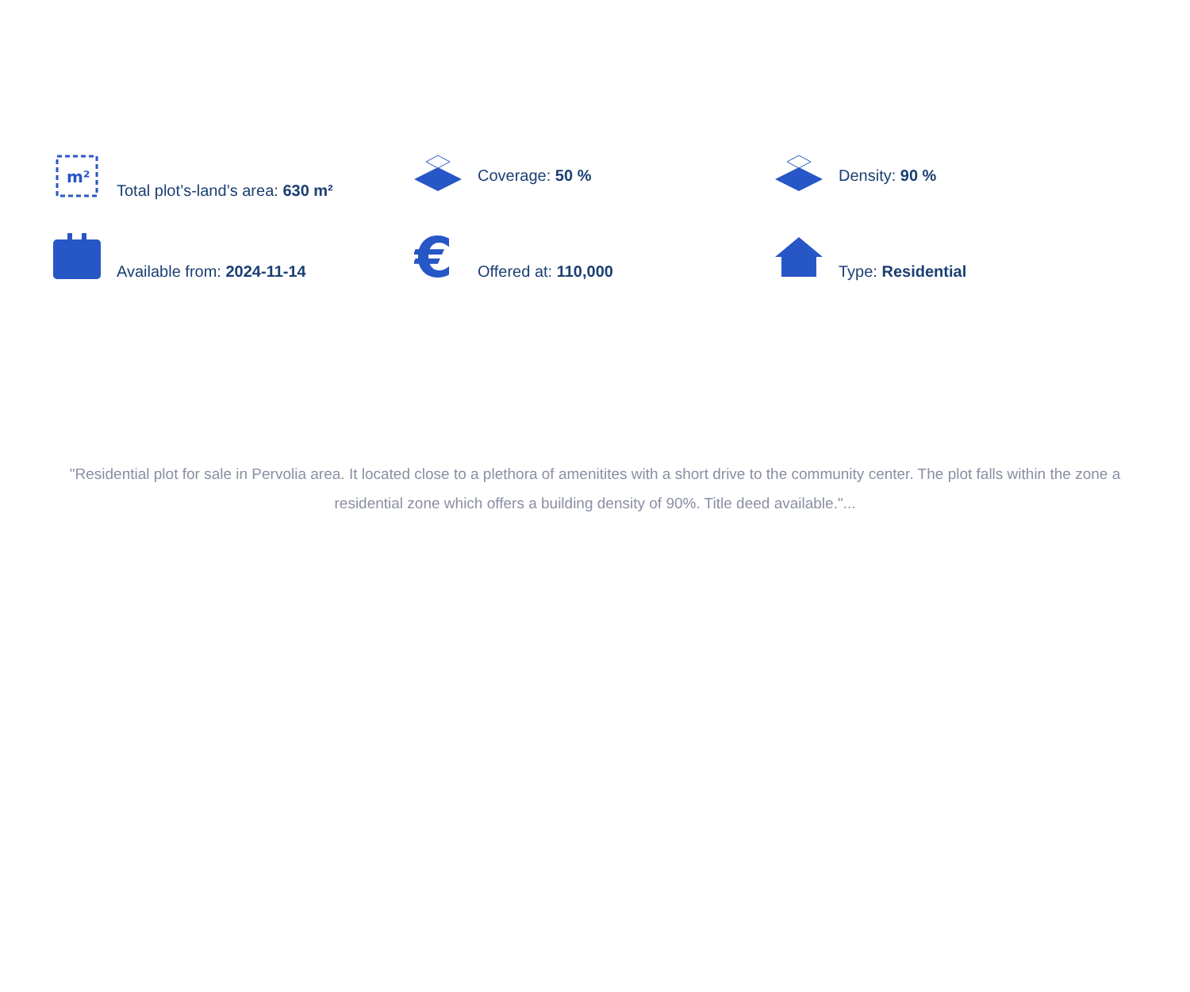m²
Total plot’s-land’s area: 630 m²
Coverage: 50 %
Density: 90 %
Available from: 2024-11-14
€
Offered at: 110,000
Type: Residential
"Residential plot for sale in Pervolia area. It located close to a plethora of amenitites with a short drive to the community center. The plot falls within the zone a residential zone which offers a building density of 90%. Title deed available."...